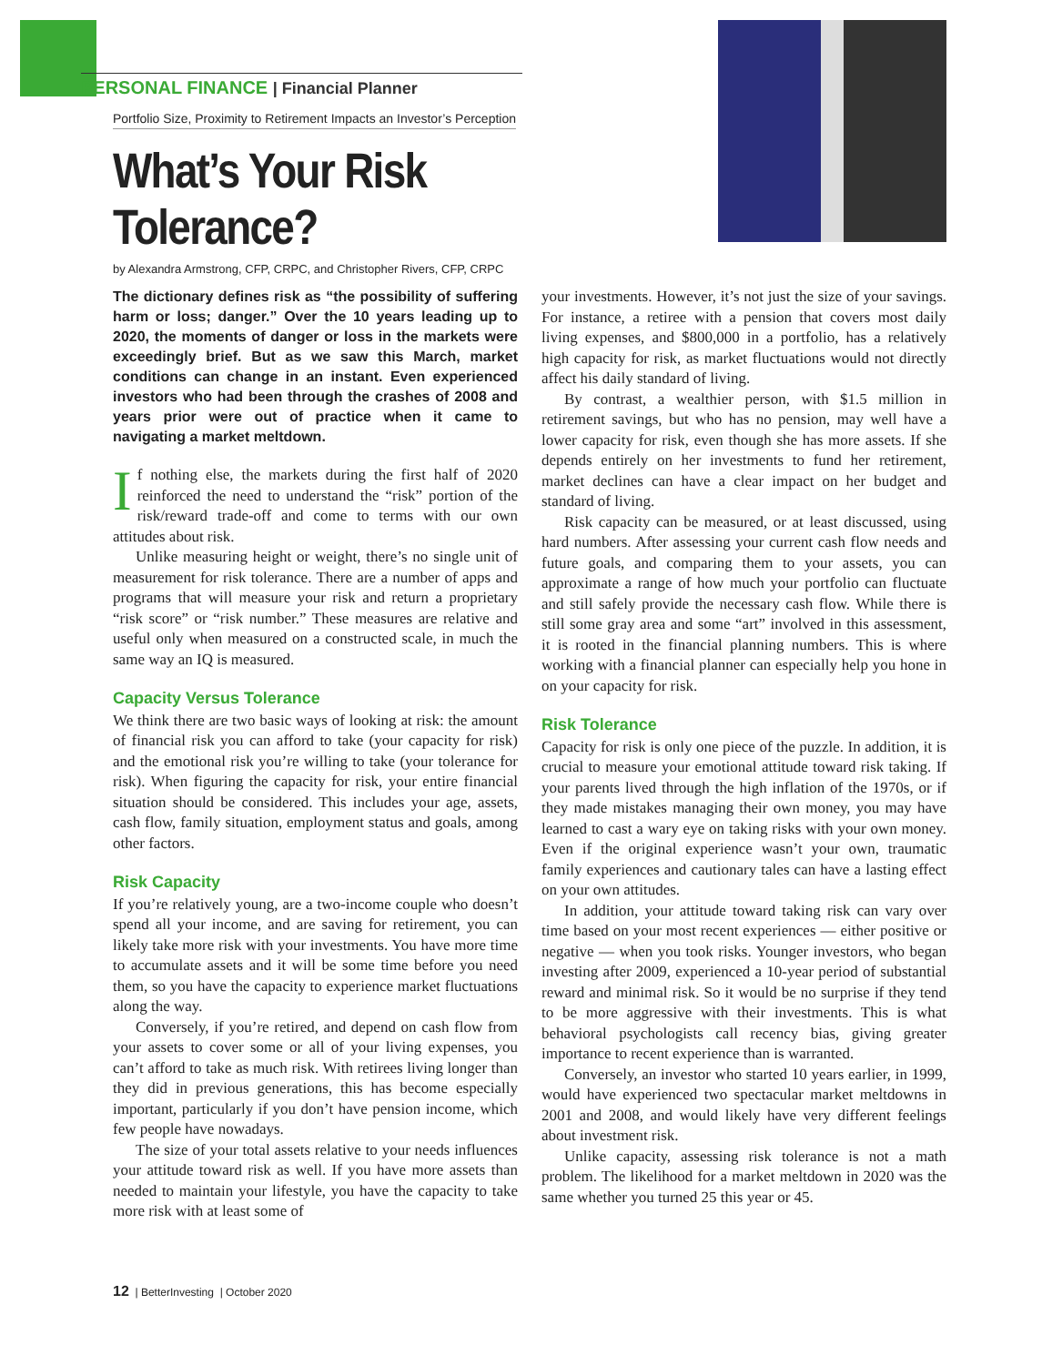PERSONAL FINANCE | Financial Planner
Portfolio Size, Proximity to Retirement Impacts an Investor’s Perception
What’s Your Risk Tolerance?
by Alexandra Armstrong, CFP, CRPC, and Christopher Rivers, CFP, CRPC
The dictionary defines risk as “the possibility of suffering harm or loss; danger.” Over the 10 years leading up to 2020, the moments of danger or loss in the markets were exceedingly brief. But as we saw this March, market conditions can change in an instant. Even experienced investors who had been through the crashes of 2008 and years prior were out of practice when it came to navigating a market meltdown.
If nothing else, the markets during the first half of 2020 reinforced the need to understand the “risk” portion of the risk/reward trade-off and come to terms with our own attitudes about risk.
Unlike measuring height or weight, there’s no single unit of measurement for risk tolerance. There are a number of apps and programs that will measure your risk and return a proprietary “risk score” or “risk number.” These measures are relative and useful only when measured on a constructed scale, in much the same way an IQ is measured.
Capacity Versus Tolerance
We think there are two basic ways of looking at risk: the amount of financial risk you can afford to take (your capacity for risk) and the emotional risk you’re willing to take (your tolerance for risk). When figuring the capacity for risk, your entire financial situation should be considered. This includes your age, assets, cash flow, family situation, employment status and goals, among other factors.
Risk Capacity
If you’re relatively young, are a two-income couple who doesn’t spend all your income, and are saving for retirement, you can likely take more risk with your investments. You have more time to accumulate assets and it will be some time before you need them, so you have the capacity to experience market fluctuations along the way.
Conversely, if you’re retired, and depend on cash flow from your assets to cover some or all of your living expenses, you can’t afford to take as much risk. With retirees living longer than they did in previous generations, this has become especially important, particularly if you don’t have pension income, which few people have nowadays.
The size of your total assets relative to your needs influences your attitude toward risk as well. If you have more assets than needed to maintain your lifestyle, you have the capacity to take more risk with at least some of
your investments. However, it’s not just the size of your savings. For instance, a retiree with a pension that covers most daily living expenses, and $800,000 in a portfolio, has a relatively high capacity for risk, as market fluctuations would not directly affect his daily standard of living.
By contrast, a wealthier person, with $1.5 million in retirement savings, but who has no pension, may well have a lower capacity for risk, even though she has more assets. If she depends entirely on her investments to fund her retirement, market declines can have a clear impact on her budget and standard of living.
Risk capacity can be measured, or at least discussed, using hard numbers. After assessing your current cash flow needs and future goals, and comparing them to your assets, you can approximate a range of how much your portfolio can fluctuate and still safely provide the necessary cash flow. While there is still some gray area and some “art” involved in this assessment, it is rooted in the financial planning numbers. This is where working with a financial planner can especially help you hone in on your capacity for risk.
Risk Tolerance
Capacity for risk is only one piece of the puzzle. In addition, it is crucial to measure your emotional attitude toward risk taking. If your parents lived through the high inflation of the 1970s, or if they made mistakes managing their own money, you may have learned to cast a wary eye on taking risks with your own money. Even if the original experience wasn’t your own, traumatic family experiences and cautionary tales can have a lasting effect on your own attitudes.
In addition, your attitude toward taking risk can vary over time based on your most recent experiences — either positive or negative — when you took risks. Younger investors, who began investing after 2009, experienced a 10-year period of substantial reward and minimal risk. So it would be no surprise if they tend to be more aggressive with their investments. This is what behavioral psychologists call recency bias, giving greater importance to recent experience than is warranted.
Conversely, an investor who started 10 years earlier, in 1999, would have experienced two spectacular market meltdowns in 2001 and 2008, and would likely have very different feelings about investment risk.
Unlike capacity, assessing risk tolerance is not a math problem. The likelihood for a market meltdown in 2020 was the same whether you turned 25 this year or 45.
12 | BetterInvesting | October 2020